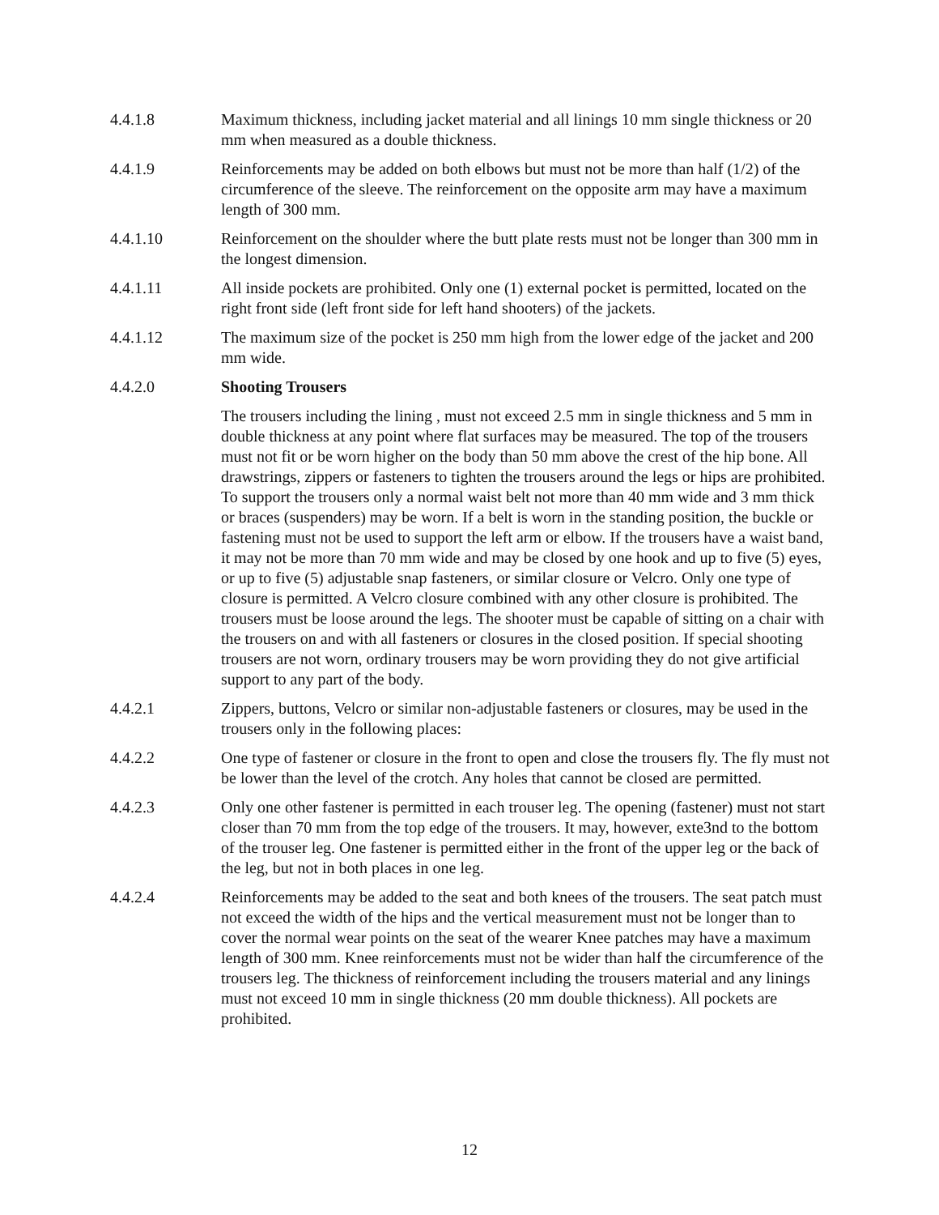4.4.1.8 Maximum thickness, including jacket material and all linings 10 mm single thickness or 20 mm when measured as a double thickness.
4.4.1.9 Reinforcements may be added on both elbows but must not be more than half (1/2) of the circumference of the sleeve. The reinforcement on the opposite arm may have a maximum length of 300 mm.
4.4.1.10 Reinforcement on the shoulder where the butt plate rests must not be longer than 300 mm in the longest dimension.
4.4.1.11 All inside pockets are prohibited. Only one (1) external pocket is permitted, located on the right front side (left front side for left hand shooters) of the jackets.
4.4.1.12 The maximum size of the pocket is 250 mm high from the lower edge of the jacket and 200 mm wide.
4.4.2.0 Shooting Trousers
The trousers including the lining , must not exceed 2.5 mm in single thickness and 5 mm in double thickness at any point where flat surfaces may be measured. The top of the trousers must not fit or be worn higher on the body than 50 mm above the crest of the hip bone. All drawstrings, zippers or fasteners to tighten the trousers around the legs or hips are prohibited. To support the trousers only a normal waist belt not more than 40 mm wide and 3 mm thick or braces (suspenders) may be worn. If a belt is worn in the standing position, the buckle or fastening must not be used to support the left arm or elbow. If the trousers have a waist band, it may not be more than 70 mm wide and may be closed by one hook and up to five (5) eyes, or up to five (5) adjustable snap fasteners, or similar closure or Velcro. Only one type of closure is permitted. A Velcro closure combined with any other closure is prohibited. The trousers must be loose around the legs. The shooter must be capable of sitting on a chair with the trousers on and with all fasteners or closures in the closed position. If special shooting trousers are not worn, ordinary trousers may be worn providing they do not give artificial support to any part of the body.
4.4.2.1 Zippers, buttons, Velcro or similar non-adjustable fasteners or closures, may be used in the trousers only in the following places:
4.4.2.2 One type of fastener or closure in the front to open and close the trousers fly. The fly must not be lower than the level of the crotch. Any holes that cannot be closed are permitted.
4.4.2.3 Only one other fastener is permitted in each trouser leg. The opening (fastener) must not start closer than 70 mm from the top edge of the trousers. It may, however, exte3nd to the bottom of the trouser leg. One fastener is permitted either in the front of the upper leg or the back of the leg, but not in both places in one leg.
4.4.2.4 Reinforcements may be added to the seat and both knees of the trousers. The seat patch must not exceed the width of the hips and the vertical measurement must not be longer than to cover the normal wear points on the seat of the wearer Knee patches may have a maximum length of 300 mm. Knee reinforcements must not be wider than half the circumference of the trousers leg. The thickness of reinforcement including the trousers material and any linings must not exceed 10 mm in single thickness (20 mm double thickness). All pockets are prohibited.
12